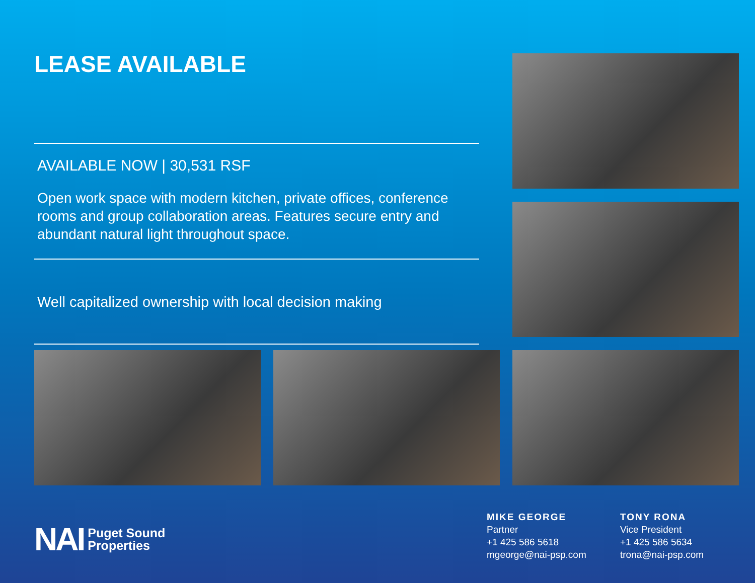LEASE AVAILABLE
AVAILABLE NOW | 30,531 RSF
Open work space with modern kitchen, private offices, conference rooms and group collaboration areas. Features secure entry and abundant natural light throughout space.
Well capitalized ownership with local decision making
NAI Puget Sound
Properties
MIKE GEORGE
Partner
+1 425 586 5618
mgeorge@nai-psp.com
TONY RONA
Vice President
+1 425 586 5634
trona@nai-psp.com